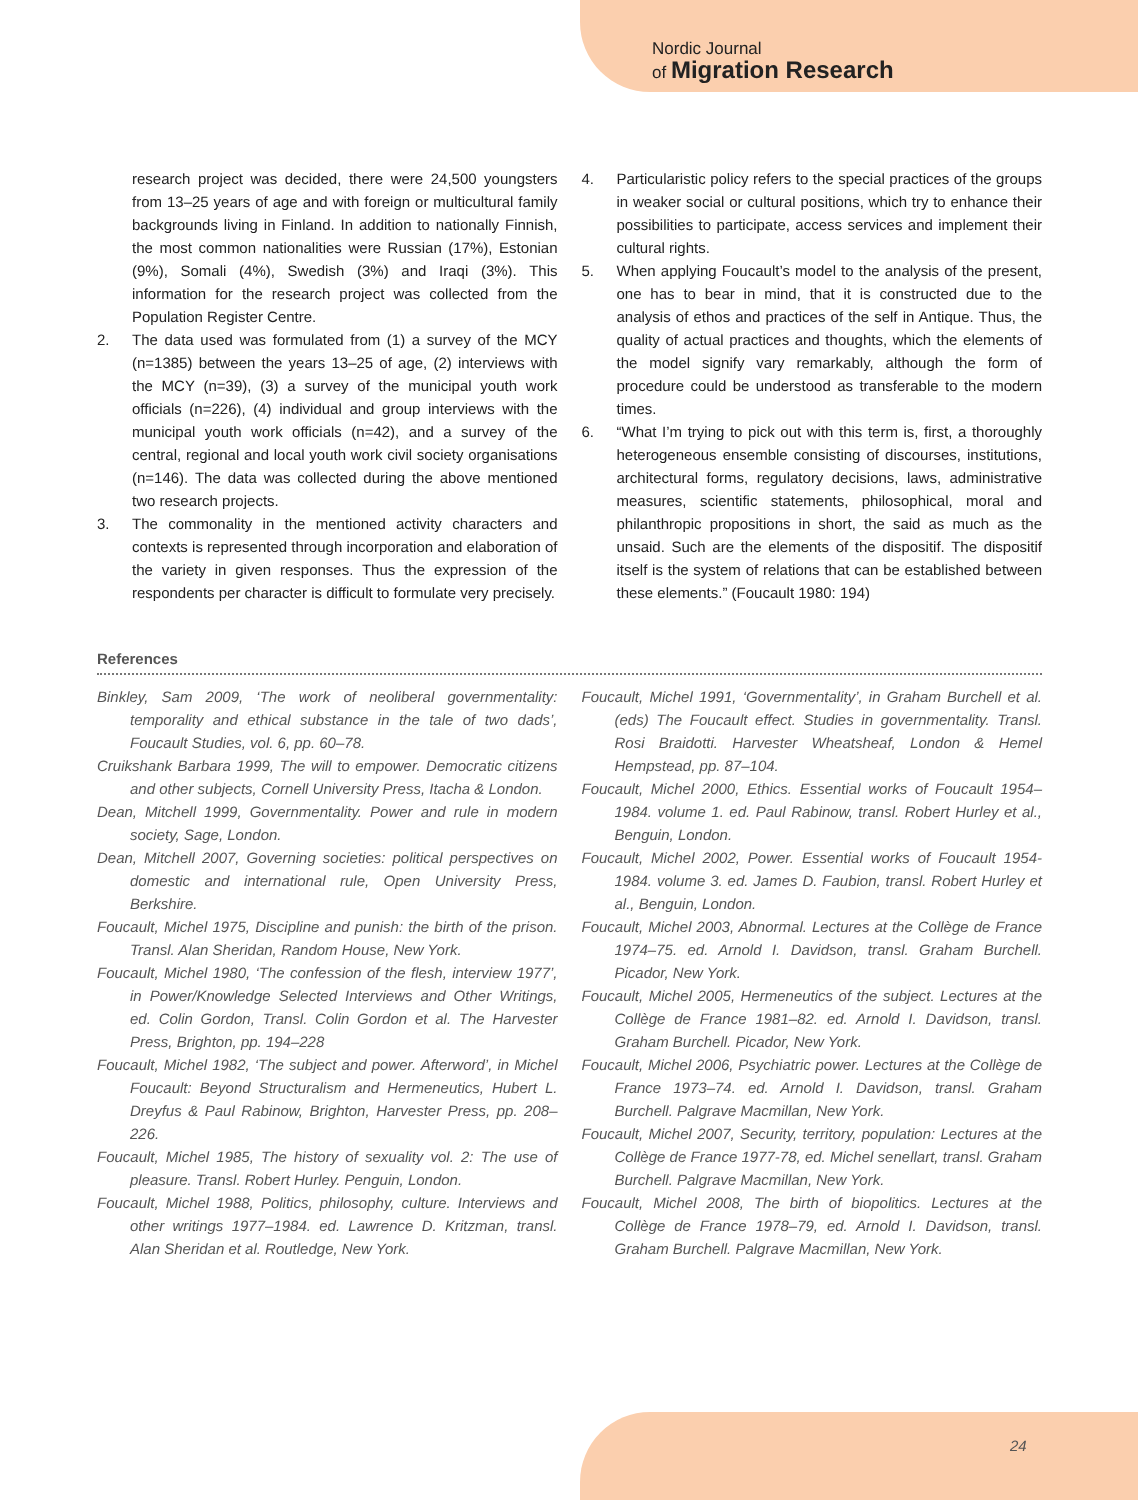Nordic Journal
of Migration Research
research project was decided, there were 24,500 youngsters from 13–25 years of age and with foreign or multicultural family backgrounds living in Finland. In addition to nationally Finnish, the most common nationalities were Russian (17%), Estonian (9%), Somali (4%), Swedish (3%) and Iraqi (3%). This information for the research project was collected from the Population Register Centre.
2. The data used was formulated from (1) a survey of the MCY (n=1385) between the years 13–25 of age, (2) interviews with the MCY (n=39), (3) a survey of the municipal youth work officials (n=226), (4) individual and group interviews with the municipal youth work officials (n=42), and a survey of the central, regional and local youth work civil society organisations (n=146). The data was collected during the above mentioned two research projects.
3. The commonality in the mentioned activity characters and contexts is represented through incorporation and elaboration of the variety in given responses. Thus the expression of the respondents per character is difficult to formulate very precisely.
4. Particularistic policy refers to the special practices of the groups in weaker social or cultural positions, which try to enhance their possibilities to participate, access services and implement their cultural rights.
5. When applying Foucault’s model to the analysis of the present, one has to bear in mind, that it is constructed due to the analysis of ethos and practices of the self in Antique. Thus, the quality of actual practices and thoughts, which the elements of the model signify vary remarkably, although the form of procedure could be understood as transferable to the modern times.
6. “What I’m trying to pick out with this term is, first, a thoroughly heterogeneous ensemble consisting of discourses, institutions, architectural forms, regulatory decisions, laws, administrative measures, scientific statements, philosophical, moral and philanthropic propositions in short, the said as much as the unsaid. Such are the elements of the dispositif. The dispositif itself is the system of relations that can be established between these elements.” (Foucault 1980: 194)
References
Binkley, Sam 2009, ‘The work of neoliberal governmentality: temporality and ethical substance in the tale of two dads’, Foucault Studies, vol. 6, pp. 60–78.
Cruikshank Barbara 1999, The will to empower. Democratic citizens and other subjects, Cornell University Press, Itacha & London.
Dean, Mitchell 1999, Governmentality. Power and rule in modern society, Sage, London.
Dean, Mitchell 2007, Governing societies: political perspectives on domestic and international rule, Open University Press, Berkshire.
Foucault, Michel 1975, Discipline and punish: the birth of the prison. Transl. Alan Sheridan, Random House, New York.
Foucault, Michel 1980, ‘The confession of the flesh, interview 1977’, in Power/Knowledge Selected Interviews and Other Writings, ed. Colin Gordon, Transl. Colin Gordon et al. The Harvester Press, Brighton, pp. 194–228
Foucault, Michel 1982, ‘The subject and power. Afterword’, in Michel Foucault: Beyond Structuralism and Hermeneutics, Hubert L. Dreyfus & Paul Rabinow, Brighton, Harvester Press, pp. 208–226.
Foucault, Michel 1985, The history of sexuality vol. 2: The use of pleasure. Transl. Robert Hurley. Penguin, London.
Foucault, Michel 1988, Politics, philosophy, culture. Interviews and other writings 1977–1984. ed. Lawrence D. Kritzman, transl. Alan Sheridan et al. Routledge, New York.
Foucault, Michel 1991, ‘Governmentality’, in Graham Burchell et al. (eds) The Foucault effect. Studies in governmentality. Transl. Rosi Braidotti. Harvester Wheatsheaf, London & Hemel Hempstead, pp. 87–104.
Foucault, Michel 2000, Ethics. Essential works of Foucault 1954–1984. volume 1. ed. Paul Rabinow, transl. Robert Hurley et al., Benguin, London.
Foucault, Michel 2002, Power. Essential works of Foucault 1954-1984. volume 3. ed. James D. Faubion, transl. Robert Hurley et al., Benguin, London.
Foucault, Michel 2003, Abnormal. Lectures at the Collège de France 1974–75. ed. Arnold I. Davidson, transl. Graham Burchell. Picador, New York.
Foucault, Michel 2005, Hermeneutics of the subject. Lectures at the Collège de France 1981–82. ed. Arnold I. Davidson, transl. Graham Burchell. Picador, New York.
Foucault, Michel 2006, Psychiatric power. Lectures at the Collège de France 1973–74. ed. Arnold I. Davidson, transl. Graham Burchell. Palgrave Macmillan, New York.
Foucault, Michel 2007, Security, territory, population: Lectures at the Collège de France 1977-78, ed. Michel senellart, transl. Graham Burchell. Palgrave Macmillan, New York.
Foucault, Michel 2008, The birth of biopolitics. Lectures at the Collège de France 1978–79, ed. Arnold I. Davidson, transl. Graham Burchell. Palgrave Macmillan, New York.
24